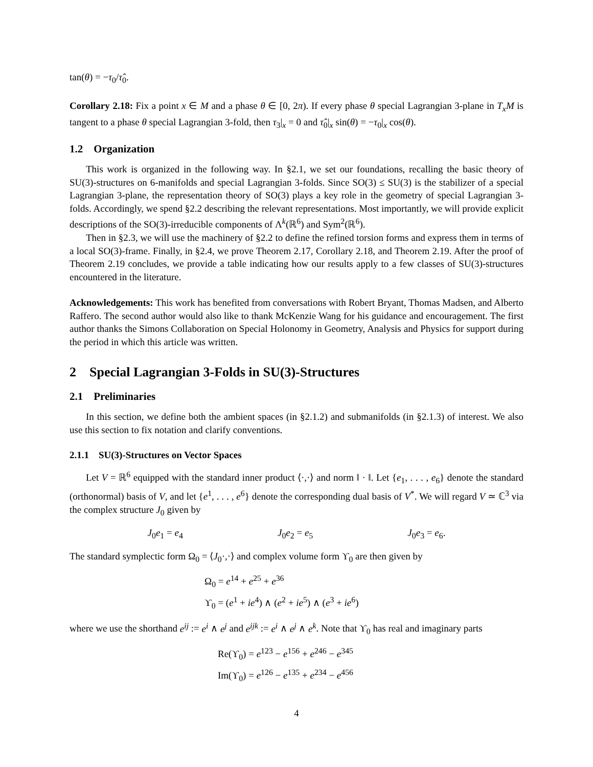tan(θ) = −τ<sub>0</sub>/τ̂<sub>0</sub>.
Corollary 2.18: Fix a point x ∈ M and a phase θ ∈ [0, 2π). If every phase θ special Lagrangian 3-plane in T<sub>x</sub>M is tangent to a phase θ special Lagrangian 3-fold, then τ<sub>3</sub>|<sub>x</sub> = 0 and τ̂<sub>0</sub>|<sub>x</sub> sin(θ) = −τ<sub>0</sub>|<sub>x</sub> cos(θ).
1.2 Organization
This work is organized in the following way. In §2.1, we set our foundations, recalling the basic theory of SU(3)-structures on 6-manifolds and special Lagrangian 3-folds. Since SO(3) ≤ SU(3) is the stabilizer of a special Lagrangian 3-plane, the representation theory of SO(3) plays a key role in the geometry of special Lagrangian 3-folds. Accordingly, we spend §2.2 describing the relevant representations. Most importantly, we will provide explicit descriptions of the SO(3)-irreducible components of Λ<sup>k</sup>(ℝ<sup>6</sup>) and Sym<sup>2</sup>(ℝ<sup>6</sup>).
Then in §2.3, we will use the machinery of §2.2 to define the refined torsion forms and express them in terms of a local SO(3)-frame. Finally, in §2.4, we prove Theorem 2.17, Corollary 2.18, and Theorem 2.19. After the proof of Theorem 2.19 concludes, we provide a table indicating how our results apply to a few classes of SU(3)-structures encountered in the literature.
Acknowledgements: This work has benefited from conversations with Robert Bryant, Thomas Madsen, and Alberto Raffero. The second author would also like to thank McKenzie Wang for his guidance and encouragement. The first author thanks the Simons Collaboration on Special Holonomy in Geometry, Analysis and Physics for support during the period in which this article was written.
2 Special Lagrangian 3-Folds in SU(3)-Structures
2.1 Preliminaries
In this section, we define both the ambient spaces (in §2.1.2) and submanifolds (in §2.1.3) of interest. We also use this section to fix notation and clarify conventions.
2.1.1 SU(3)-Structures on Vector Spaces
Let V = ℝ<sup>6</sup> equipped with the standard inner product ⟨·,·⟩ and norm ‖ · ‖. Let {e<sub>1</sub>, . . . , e<sub>6</sub>} denote the standard (orthonormal) basis of V, and let {e<sup>1</sup>, . . . , e<sup>6</sup>} denote the corresponding dual basis of V<sup>*</sup>. We will regard V ≃ ℂ<sup>3</sup> via the complex structure J<sub>0</sub> given by
J<sub>0</sub>e<sub>1</sub> = e<sub>4</sub> J<sub>0</sub>e<sub>2</sub> = e<sub>5</sub> J<sub>0</sub>e<sub>3</sub> = e<sub>6</sub>.
The standard symplectic form Ω<sub>0</sub> = ⟨J<sub>0</sub>·,·⟩ and complex volume form ϒ<sub>0</sub> are then given by
Ω<sub>0</sub> = e<sup>14</sup> + e<sup>25</sup> + e<sup>36</sup>
ϒ<sub>0</sub> = (e<sup>1</sup> + ie<sup>4</sup>) ∧ (e<sup>2</sup> + ie<sup>5</sup>) ∧ (e<sup>3</sup> + ie<sup>6</sup>)
where we use the shorthand e<sup>ij</sup> := e<sup>i</sup> ∧ e<sup>j</sup> and e<sup>ijk</sup> := e<sup>i</sup> ∧ e<sup>j</sup> ∧ e<sup>k</sup>. Note that ϒ<sub>0</sub> has real and imaginary parts
Re(ϒ<sub>0</sub>) = e<sup>123</sup> − e<sup>156</sup> + e<sup>246</sup> − e<sup>345</sup>
Im(ϒ<sub>0</sub>) = e<sup>126</sup> − e<sup>135</sup> + e<sup>234</sup> − e<sup>456</sup>
4